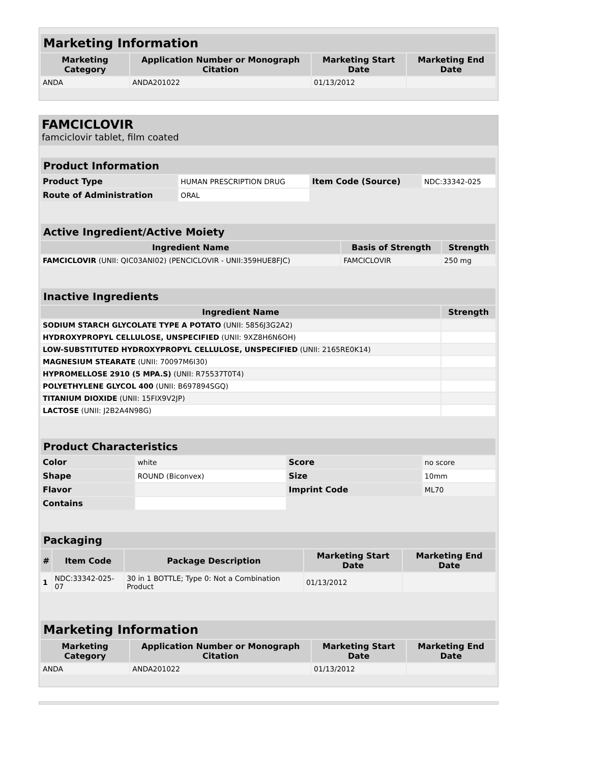| Marketing Information | | | |
| --- | --- | --- | --- |
| Marketing Category | Application Number or Monograph Citation | Marketing Start Date | Marketing End Date |
| ANDA | ANDA201022 | 01/13/2012 | |
FAMCICLOVIR
famciclovir tablet, film coated
| Product Information | | | |
| --- | --- | --- | --- |
| Product Type | HUMAN PRESCRIPTION DRUG | Item Code (Source) | NDC:33342-025 |
| Route of Administration | ORAL | | |
| Active Ingredient/Active Moiety | | |
| --- | --- | --- |
| Ingredient Name | Basis of Strength | Strength |
| FAMCICLOVIR (UNII: QIC03ANI02) (PENCICLOVIR - UNII:359HUE8FJC) | FAMCICLOVIR | 250 mg |
| Inactive Ingredients | |
| --- | --- |
| Ingredient Name | Strength |
| SODIUM STARCH GLYCOLATE TYPE A POTATO (UNII: 5856J3G2A2) | |
| HYDROXYPROPYL CELLULOSE, UNSPECIFIED (UNII: 9XZ8H6N6OH) | |
| LOW-SUBSTITUTED HYDROXYPROPYL CELLULOSE, UNSPECIFIED (UNII: 2165RE0K14) | |
| MAGNESIUM STEARATE (UNII: 70097M6I30) | |
| HYPROMELLOSE 2910 (5 MPA.S) (UNII: R75537T0T4) | |
| POLYETHYLENE GLYCOL 400 (UNII: B697894SGQ) | |
| TITANIUM DIOXIDE (UNII: 15FIX9V2JP) | |
| LACTOSE (UNII: J2B2A4N98G) | |
| Product Characteristics | | | |
| --- | --- | --- | --- |
| Color | white | Score | no score |
| Shape | ROUND (Biconvex) | Size | 10mm |
| Flavor | | Imprint Code | ML70 |
| Contains | | | |
| Packaging | | | | |
| --- | --- | --- | --- | --- |
| # | Item Code | Package Description | Marketing Start Date | Marketing End Date |
| 1 | NDC:33342-025-07 | 30 in 1 BOTTLE; Type 0: Not a Combination Product | 01/13/2012 | |
| Marketing Information | | | |
| --- | --- | --- | --- |
| Marketing Category | Application Number or Monograph Citation | Marketing Start Date | Marketing End Date |
| ANDA | ANDA201022 | 01/13/2012 | |